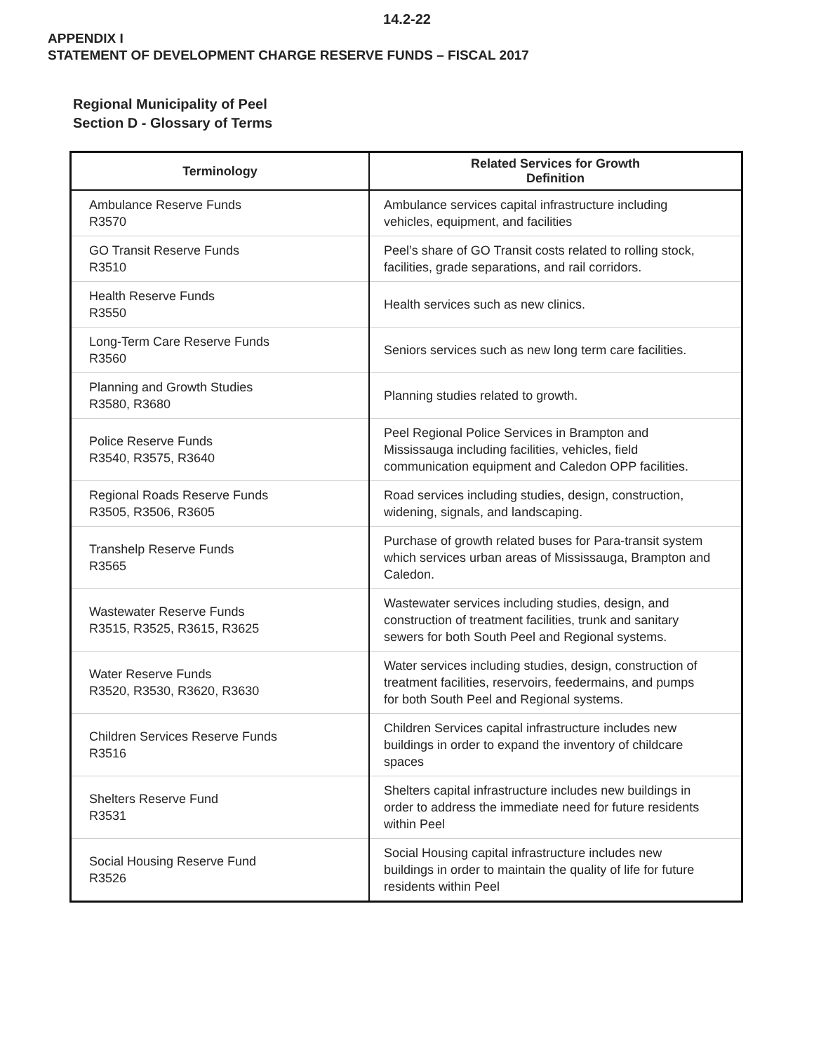14.2-22
APPENDIX I
STATEMENT OF DEVELOPMENT CHARGE RESERVE FUNDS – FISCAL 2017
Regional Municipality of Peel
Section D - Glossary of Terms
| Terminology | Related Services for Growth Definition |
| --- | --- |
| Ambulance Reserve Funds R3570 | Ambulance services capital infrastructure including vehicles, equipment, and facilities |
| GO Transit Reserve Funds R3510 | Peel’s share of GO Transit costs related to rolling stock, facilities, grade separations, and rail corridors. |
| Health Reserve Funds R3550 | Health services such as new clinics. |
| Long-Term Care Reserve Funds R3560 | Seniors services such as new long term care facilities. |
| Planning and Growth Studies R3580, R3680 | Planning studies related to growth. |
| Police Reserve Funds R3540, R3575, R3640 | Peel Regional Police Services in Brampton and Mississauga including facilities, vehicles, field communication equipment and Caledon OPP facilities. |
| Regional Roads Reserve Funds R3505, R3506, R3605 | Road services including studies, design, construction, widening, signals, and landscaping. |
| Transhelp Reserve Funds R3565 | Purchase of growth related buses for Para-transit system which services urban areas of Mississauga, Brampton and Caledon. |
| Wastewater Reserve Funds R3515, R3525, R3615, R3625 | Wastewater services including studies, design, and construction of treatment facilities, trunk and sanitary sewers for both South Peel and Regional systems. |
| Water Reserve Funds R3520, R3530, R3620, R3630 | Water services including studies, design, construction of treatment facilities, reservoirs, feedermains, and pumps for both South Peel and Regional systems. |
| Children Services Reserve Funds R3516 | Children Services capital infrastructure includes new buildings in order to expand the inventory of childcare spaces |
| Shelters Reserve Fund R3531 | Shelters capital infrastructure includes new buildings in order to address the immediate need for future residents within Peel |
| Social Housing Reserve Fund R3526 | Social Housing capital infrastructure includes new buildings in order to maintain the quality of life for future residents within Peel |